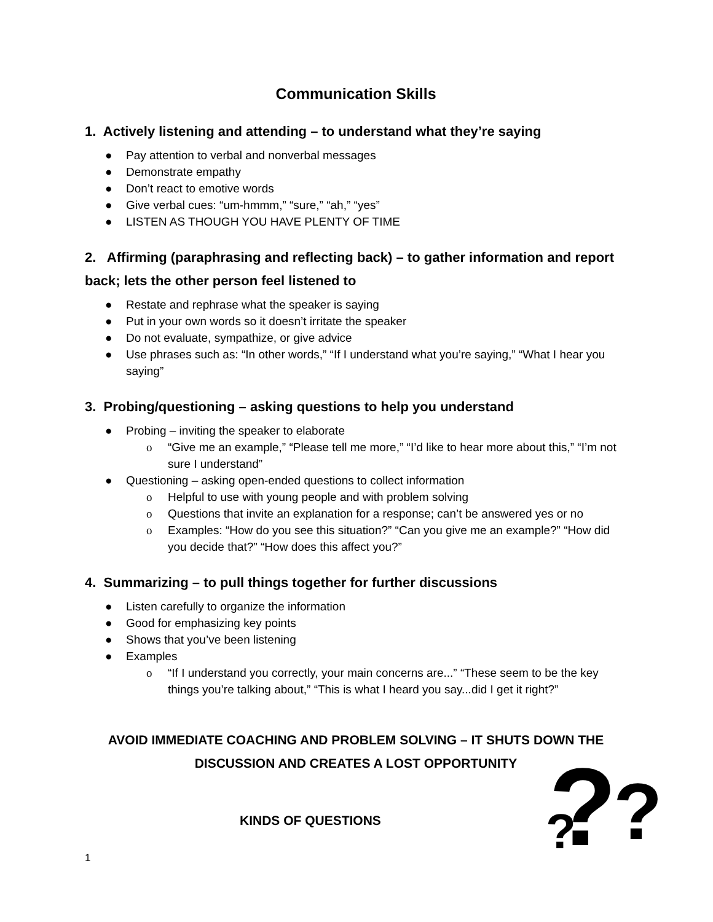Communication Skills
1. Actively listening and attending – to understand what they’re saying
● Pay attention to verbal and nonverbal messages
● Demonstrate empathy
● Don’t react to emotive words
● Give verbal cues: “um-hmmm,” “sure,” “ah,” “yes”
● LISTEN AS THOUGH YOU HAVE PLENTY OF TIME
2. Affirming (paraphrasing and reflecting back) – to gather information and report back; lets the other person feel listened to
● Restate and rephrase what the speaker is saying
● Put in your own words so it doesn’t irritate the speaker
● Do not evaluate, sympathize, or give advice
● Use phrases such as: “In other words,” “If I understand what you’re saying,” “What I hear you saying”
3. Probing/questioning – asking questions to help you understand
● Probing – inviting the speaker to elaborate
o “Give me an example,” “Please tell me more,” “I’d like to hear more about this,” “I’m not sure I understand”
● Questioning – asking open-ended questions to collect information
o Helpful to use with young people and with problem solving
o Questions that invite an explanation for a response; can’t be answered yes or no
o Examples: “How do you see this situation?” “Can you give me an example?” “How did you decide that?” “How does this affect you?”
4. Summarizing – to pull things together for further discussions
● Listen carefully to organize the information
● Good for emphasizing key points
● Shows that you’ve been listening
● Examples
o “If I understand you correctly, your main concerns are...” “These seem to be the key things you’re talking about,” “This is what I heard you say...did I get it right?”
AVOID IMMEDIATE COACHING AND PROBLEM SOLVING – IT SHUTS DOWN THE
DISCUSSION AND CREATES A LOST OPPORTUNITY
KINDS OF QUESTIONS
?
?
?
1